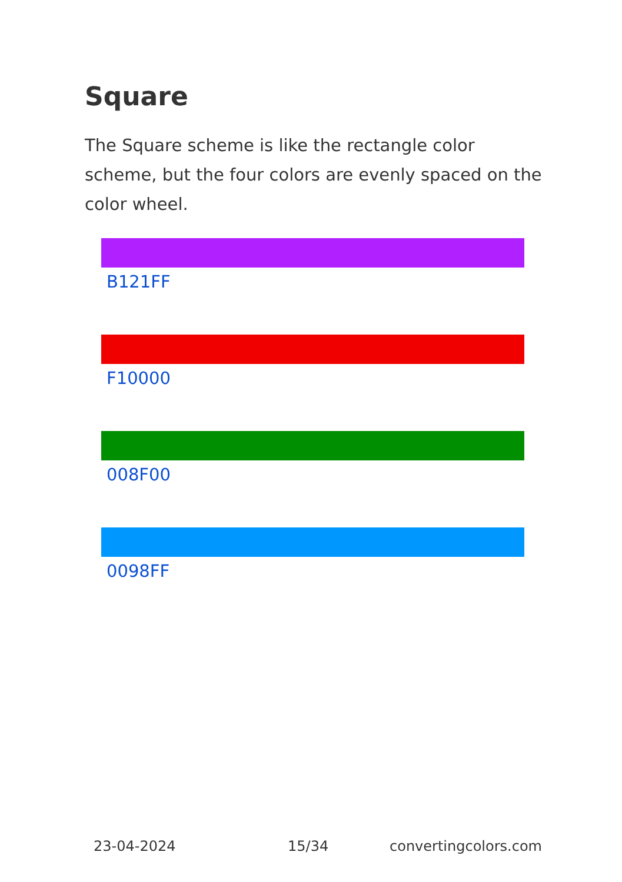Square
The Square scheme is like the rectangle color scheme, but the four colors are evenly spaced on the color wheel.
B121FF
F10000
008F00
0098FF
23-04-2024 15/34 convertingcolors.com